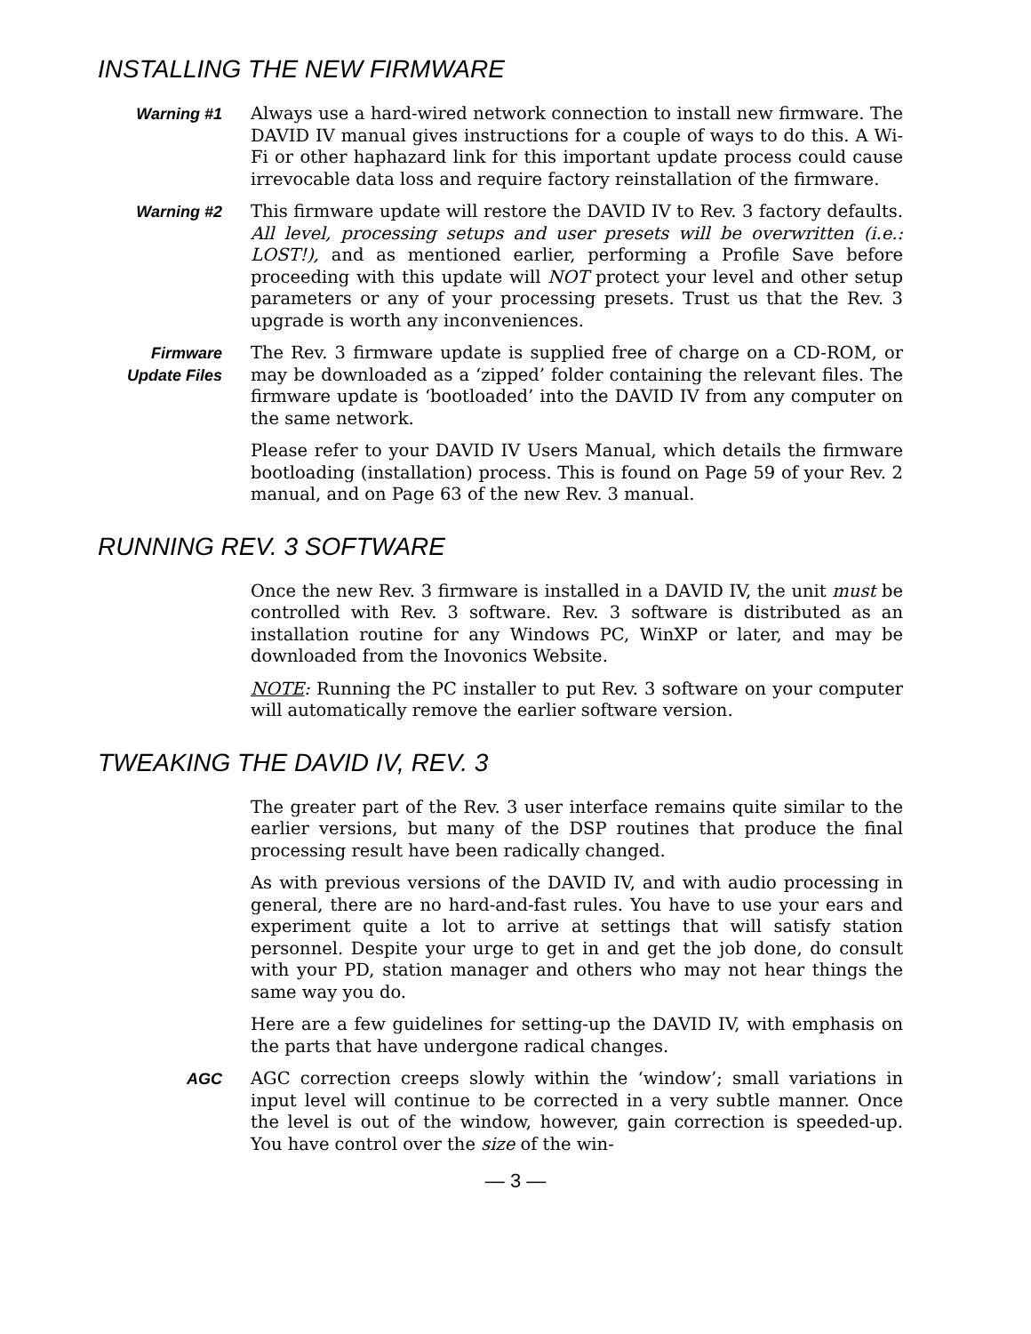INSTALLING THE NEW FIRMWARE
Warning #1 Always use a hard-wired network connection to install new firmware. The DAVID IV manual gives instructions for a couple of ways to do this. A Wi-Fi or other haphazard link for this important update process could cause irrevocable data loss and require factory reinstallation of the firmware.
Warning #2 This firmware update will restore the DAVID IV to Rev. 3 factory defaults. All level, processing setups and user presets will be overwritten (i.e.: LOST!), and as mentioned earlier, performing a Profile Save before proceeding with this update will NOT protect your level and other setup parameters or any of your processing presets. Trust us that the Rev. 3 upgrade is worth any inconveniences.
Firmware
Update Files
The Rev. 3 firmware update is supplied free of charge on a CD-ROM, or may be downloaded as a ‘zipped’ folder containing the relevant files. The firmware update is ‘bootloaded’ into the DAVID IV from any computer on the same network.
Please refer to your DAVID IV Users Manual, which details the firmware bootloading (installation) process. This is found on Page 59 of your Rev. 2 manual, and on Page 63 of the new Rev. 3 manual.
RUNNING REV. 3 SOFTWARE
Once the new Rev. 3 firmware is installed in a DAVID IV, the unit must be controlled with Rev. 3 software. Rev. 3 software is distributed as an installation routine for any Windows PC, WinXP or later, and may be downloaded from the Inovonics Website.
NOTE: Running the PC installer to put Rev. 3 software on your computer will automatically remove the earlier software version.
TWEAKING THE DAVID IV, REV. 3
The greater part of the Rev. 3 user interface remains quite similar to the earlier versions, but many of the DSP routines that produce the final processing result have been radically changed.
As with previous versions of the DAVID IV, and with audio processing in general, there are no hard-and-fast rules. You have to use your ears and experiment quite a lot to arrive at settings that will satisfy station personnel. Despite your urge to get in and get the job done, do consult with your PD, station manager and others who may not hear things the same way you do.
Here are a few guidelines for setting-up the DAVID IV, with emphasis on the parts that have undergone radical changes.
AGC AGC correction creeps slowly within the ‘window’; small variations in input level will continue to be corrected in a very subtle manner. Once the level is out of the window, however, gain correction is speeded-up. You have control over the size of the win-
— 3 —